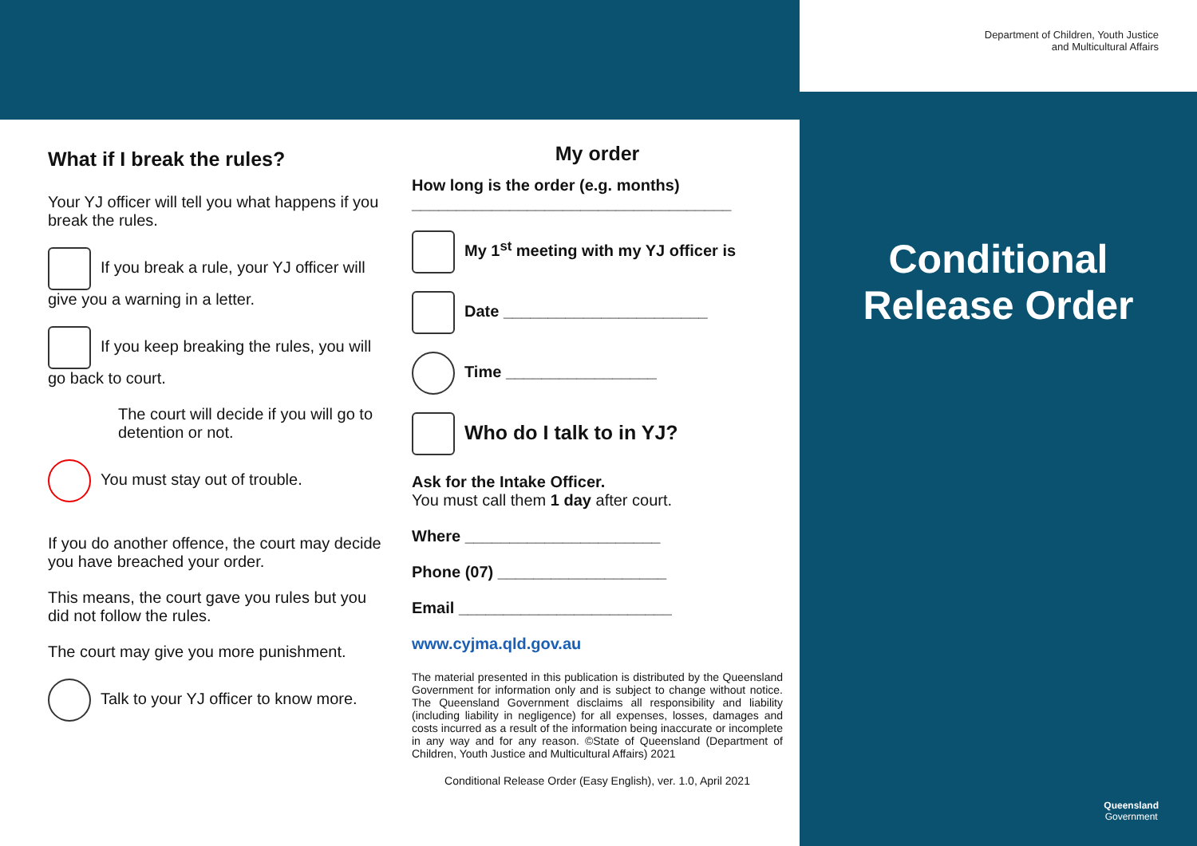What if I break the rules?
Your YJ officer will tell you what happens if you break the rules.
If you break a rule, your YJ officer will give you a warning in a letter.
If you keep breaking the rules, you will go back to court.
The court will decide if you will go to detention or not.
You must stay out of trouble.
If you do another offence, the court may decide you have breached your order.
This means, the court gave you rules but you did not follow the rules.
The court may give you more punishment.
Talk to your YJ officer to know more.
My order
How long is the order (e.g. months)
____________________________________
My 1<sup>st</sup> meeting with my YJ officer is
Date _______________________
Time _________________
Who do I talk to in YJ?
Ask for the Intake Officer.
You must call them 1 day after court.
Where ______________________
Phone (07) ___________________
Email ________________________
www.cyjma.qld.gov.au
The material presented in this publication is distributed by the Queensland Government for information only and is subject to change without notice. The Queensland Government disclaims all responsibility and liability (including liability in negligence) for all expenses, losses, damages and costs incurred as a result of the information being inaccurate or incomplete in any way and for any reason. ©State of Queensland (Department of Children, Youth Justice and Multicultural Affairs) 2021
Conditional Release Order (Easy English), ver. 1.0, April 2021
Department of Children, Youth Justice
and Multicultural Affairs
Conditional
Release Order
Queensland
Government